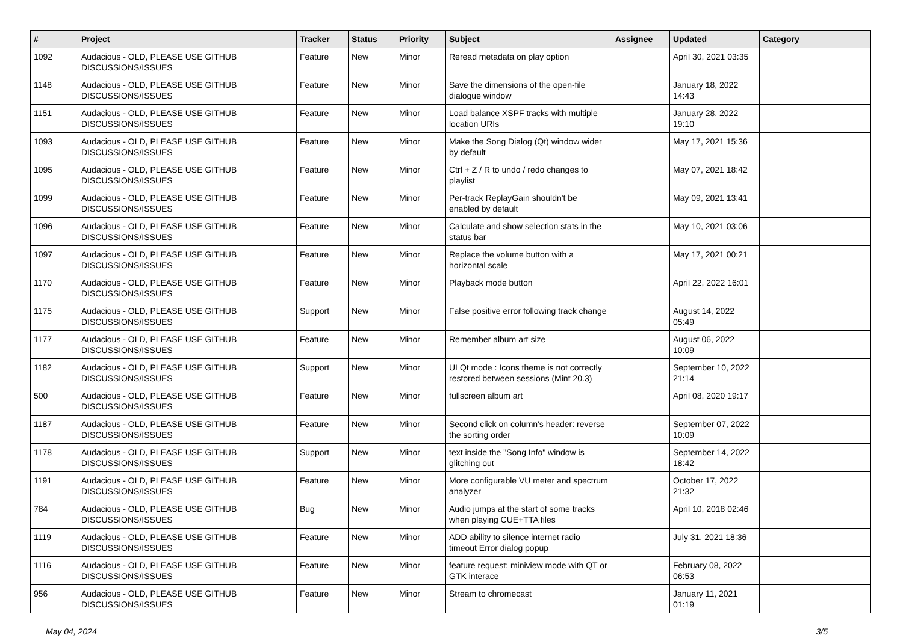| # | Project | Tracker | Status | Priority | Subject | Assignee | Updated | Category |
| --- | --- | --- | --- | --- | --- | --- | --- | --- |
| 1092 | Audacious - OLD, PLEASE USE GITHUB DISCUSSIONS/ISSUES | Feature | New | Minor | Reread metadata on play option | | April 30, 2021 03:35 | |
| 1148 | Audacious - OLD, PLEASE USE GITHUB DISCUSSIONS/ISSUES | Feature | New | Minor | Save the dimensions of the open-file dialogue window | | January 18, 2022 14:43 | |
| 1151 | Audacious - OLD, PLEASE USE GITHUB DISCUSSIONS/ISSUES | Feature | New | Minor | Load balance XSPF tracks with multiple location URIs | | January 28, 2022 19:10 | |
| 1093 | Audacious - OLD, PLEASE USE GITHUB DISCUSSIONS/ISSUES | Feature | New | Minor | Make the Song Dialog (Qt) window wider by default | | May 17, 2021 15:36 | |
| 1095 | Audacious - OLD, PLEASE USE GITHUB DISCUSSIONS/ISSUES | Feature | New | Minor | Ctrl + Z / R to undo / redo changes to playlist | | May 07, 2021 18:42 | |
| 1099 | Audacious - OLD, PLEASE USE GITHUB DISCUSSIONS/ISSUES | Feature | New | Minor | Per-track ReplayGain shouldn't be enabled by default | | May 09, 2021 13:41 | |
| 1096 | Audacious - OLD, PLEASE USE GITHUB DISCUSSIONS/ISSUES | Feature | New | Minor | Calculate and show selection stats in the status bar | | May 10, 2021 03:06 | |
| 1097 | Audacious - OLD, PLEASE USE GITHUB DISCUSSIONS/ISSUES | Feature | New | Minor | Replace the volume button with a horizontal scale | | May 17, 2021 00:21 | |
| 1170 | Audacious - OLD, PLEASE USE GITHUB DISCUSSIONS/ISSUES | Feature | New | Minor | Playback mode button | | April 22, 2022 16:01 | |
| 1175 | Audacious - OLD, PLEASE USE GITHUB DISCUSSIONS/ISSUES | Support | New | Minor | False positive error following track change | | August 14, 2022 05:49 | |
| 1177 | Audacious - OLD, PLEASE USE GITHUB DISCUSSIONS/ISSUES | Feature | New | Minor | Remember album art size | | August 06, 2022 10:09 | |
| 1182 | Audacious - OLD, PLEASE USE GITHUB DISCUSSIONS/ISSUES | Support | New | Minor | UI Qt mode : Icons theme is not correctly restored between sessions (Mint 20.3) | | September 10, 2022 21:14 | |
| 500 | Audacious - OLD, PLEASE USE GITHUB DISCUSSIONS/ISSUES | Feature | New | Minor | fullscreen album art | | April 08, 2020 19:17 | |
| 1187 | Audacious - OLD, PLEASE USE GITHUB DISCUSSIONS/ISSUES | Feature | New | Minor | Second click on column's header: reverse the sorting order | | September 07, 2022 10:09 | |
| 1178 | Audacious - OLD, PLEASE USE GITHUB DISCUSSIONS/ISSUES | Support | New | Minor | text inside the "Song Info" window is glitching out | | September 14, 2022 18:42 | |
| 1191 | Audacious - OLD, PLEASE USE GITHUB DISCUSSIONS/ISSUES | Feature | New | Minor | More configurable VU meter and spectrum analyzer | | October 17, 2022 21:32 | |
| 784 | Audacious - OLD, PLEASE USE GITHUB DISCUSSIONS/ISSUES | Bug | New | Minor | Audio jumps at the start of some tracks when playing CUE+TTA files | | April 10, 2018 02:46 | |
| 1119 | Audacious - OLD, PLEASE USE GITHUB DISCUSSIONS/ISSUES | Feature | New | Minor | ADD ability to silence internet radio timeout Error dialog popup | | July 31, 2021 18:36 | |
| 1116 | Audacious - OLD, PLEASE USE GITHUB DISCUSSIONS/ISSUES | Feature | New | Minor | feature request: miniview mode with QT or GTK interace | | February 08, 2022 06:53 | |
| 956 | Audacious - OLD, PLEASE USE GITHUB DISCUSSIONS/ISSUES | Feature | New | Minor | Stream to chromecast | | January 11, 2021 01:19 | |
May 04, 2024 3/5